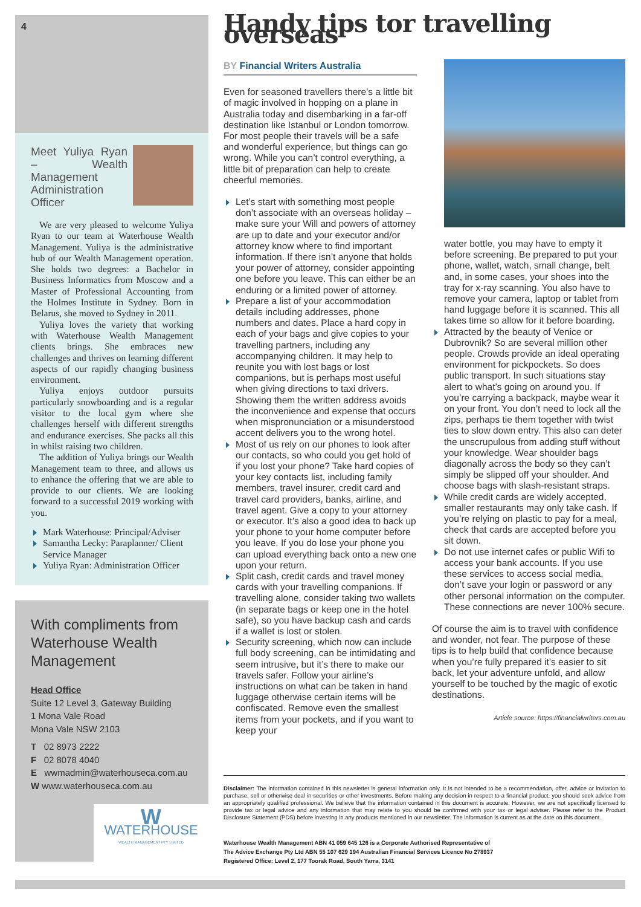4
Meet Yuliya Ryan – Wealth Management Administration Officer
We are very pleased to welcome Yuliya Ryan to our team at Waterhouse Wealth Management. Yuliya is the administrative hub of our Wealth Management operation. She holds two degrees: a Bachelor in Business Informatics from Moscow and a Master of Professional Accounting from the Holmes Institute in Sydney. Born in Belarus, she moved to Sydney in 2011.
Yuliya loves the variety that working with Waterhouse Wealth Management clients brings. She embraces new challenges and thrives on learning different aspects of our rapidly changing business environment.
Yuliya enjoys outdoor pursuits particularly snowboarding and is a regular visitor to the local gym where she challenges herself with different strengths and endurance exercises. She packs all this in whilst raising two children.
The addition of Yuliya brings our Wealth Management team to three, and allows us to enhance the offering that we are able to provide to our clients. We are looking forward to a successful 2019 working with you.
Mark Waterhouse: Principal/Adviser
Samantha Lecky: Paraplanner/ Client Service Manager
Yuliya Ryan: Administration Officer
With compliments from Waterhouse Wealth Management
Head Office
Suite 12 Level 3, Gateway Building
1 Mona Vale Road
Mona Vale NSW 2103
T 02 8973 2222
F 02 8078 4040
E wwmadmin@waterhouseca.com.au
W www.waterhouseca.com.au
W
WATERHOUSE
WEALTH MANAGEMENT PTY LIMITED
Handy tips tor travelling overseas
BY Financial Writers Australia
Even for seasoned travellers there’s a little bit of magic involved in hopping on a plane in Australia today and disembarking in a far-off destination like Istanbul or London tomorrow. For most people their travels will be a safe and wonderful experience, but things can go wrong. While you can’t control everything, a little bit of preparation can help to create cheerful memories.
Let’s start with something most people don’t associate with an overseas holiday – make sure your Will and powers of attorney are up to date and your executor and/or attorney know where to find important information. If there isn’t anyone that holds your power of attorney, consider appointing one before you leave. This can either be an enduring or a limited power of attorney.
Prepare a list of your accommodation details including addresses, phone numbers and dates. Place a hard copy in each of your bags and give copies to your travelling partners, including any accompanying children. It may help to reunite you with lost bags or lost companions, but is perhaps most useful when giving directions to taxi drivers. Showing them the written address avoids the inconvenience and expense that occurs when mispronunciation or a misunderstood accent delivers you to the wrong hotel.
Most of us rely on our phones to look after our contacts, so who could you get hold of if you lost your phone? Take hard copies of your key contacts list, including family members, travel insurer, credit card and travel card providers, banks, airline, and travel agent. Give a copy to your attorney or executor. It’s also a good idea to back up your phone to your home computer before you leave. If you do lose your phone you can upload everything back onto a new one upon your return.
Split cash, credit cards and travel money cards with your travelling companions. If travelling alone, consider taking two wallets (in separate bags or keep one in the hotel safe), so you have backup cash and cards if a wallet is lost or stolen.
Security screening, which now can include full body screening, can be intimidating and seem intrusive, but it’s there to make our travels safer. Follow your airline’s instructions on what can be taken in hand luggage otherwise certain items will be confiscated. Remove even the smallest items from your pockets, and if you want to keep your
water bottle, you may have to empty it before screening. Be prepared to put your phone, wallet, watch, small change, belt and, in some cases, your shoes into the tray for x-ray scanning. You also have to remove your camera, laptop or tablet from hand luggage before it is scanned. This all takes time so allow for it before boarding.
Attracted by the beauty of Venice or Dubrovnik? So are several million other people. Crowds provide an ideal operating environment for pickpockets. So does public transport. In such situations stay alert to what’s going on around you. If you’re carrying a backpack, maybe wear it on your front. You don’t need to lock all the zips, perhaps tie them together with twist ties to slow down entry. This also can deter the unscrupulous from adding stuff without your knowledge. Wear shoulder bags diagonally across the body so they can’t simply be slipped off your shoulder. And choose bags with slash-resistant straps.
While credit cards are widely accepted, smaller restaurants may only take cash. If you’re relying on plastic to pay for a meal, check that cards are accepted before you sit down.
Do not use internet cafes or public Wifi to access your bank accounts. If you use these services to access social media, don’t save your login or password or any other personal information on the computer. These connections are never 100% secure.
Of course the aim is to travel with confidence and wonder, not fear. The purpose of these tips is to help build that confidence because when you’re fully prepared it’s easier to sit back, let your adventure unfold, and allow yourself to be touched by the magic of exotic destinations.
Article source: https://financialwriters.com.au
Disclaimer: The information contained in this newsletter is general information only. It is not intended to be a recommendation, offer, advice or invitation to purchase, sell or otherwise deal in securities or other investments. Before making any decision in respect to a financial product, you should seek advice from an appropriately qualified professional. We believe that the information contained in this document is accurate. However, we are not specifically licensed to provide tax or legal advice and any information that may relate to you should be confirmed with your tax or legal adviser. Please refer to the Product Disclosure Statement (PDS) before investing in any products mentioned in our newsletter. The information is current as at the date on this document.
Waterhouse Wealth Management ABN 41 059 645 126 is a Corporate Authorised Representative of
The Advice Exchange Pty Ltd ABN 55 107 629 194 Australian Financial Services Licence No 278937
Registered Office: Level 2, 177 Toorak Road, South Yarra, 3141